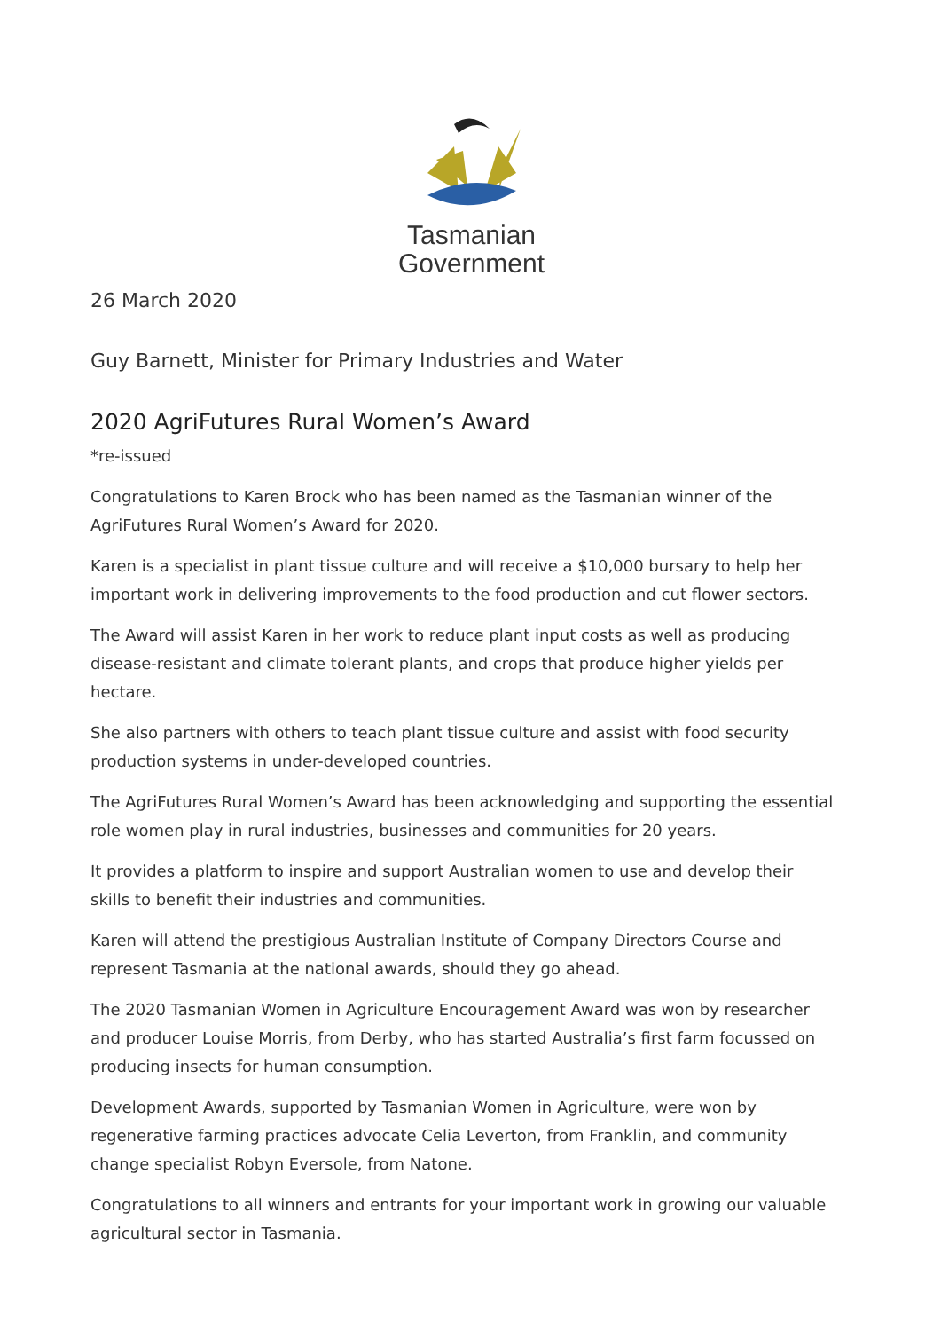Tasmanian
Government
26 March 2020
Guy Barnett, Minister for Primary Industries and Water
2020 AgriFutures Rural Women’s Award
*re-issued
Congratulations to Karen Brock who has been named as the Tasmanian winner of the AgriFutures Rural Women’s Award for 2020.
Karen is a specialist in plant tissue culture and will receive a $10,000 bursary to help her important work in delivering improvements to the food production and cut flower sectors.
The Award will assist Karen in her work to reduce plant input costs as well as producing disease-resistant and climate tolerant plants, and crops that produce higher yields per hectare.
She also partners with others to teach plant tissue culture and assist with food security production systems in under-developed countries.
The AgriFutures Rural Women’s Award has been acknowledging and supporting the essential role women play in rural industries, businesses and communities for 20 years.
It provides a platform to inspire and support Australian women to use and develop their skills to benefit their industries and communities.
Karen will attend the prestigious Australian Institute of Company Directors Course and represent Tasmania at the national awards, should they go ahead.
The 2020 Tasmanian Women in Agriculture Encouragement Award was won by researcher and producer Louise Morris, from Derby, who has started Australia’s first farm focussed on producing insects for human consumption.
Development Awards, supported by Tasmanian Women in Agriculture, were won by regenerative farming practices advocate Celia Leverton, from Franklin, and community change specialist Robyn Eversole, from Natone.
Congratulations to all winners and entrants for your important work in growing our valuable agricultural sector in Tasmania.